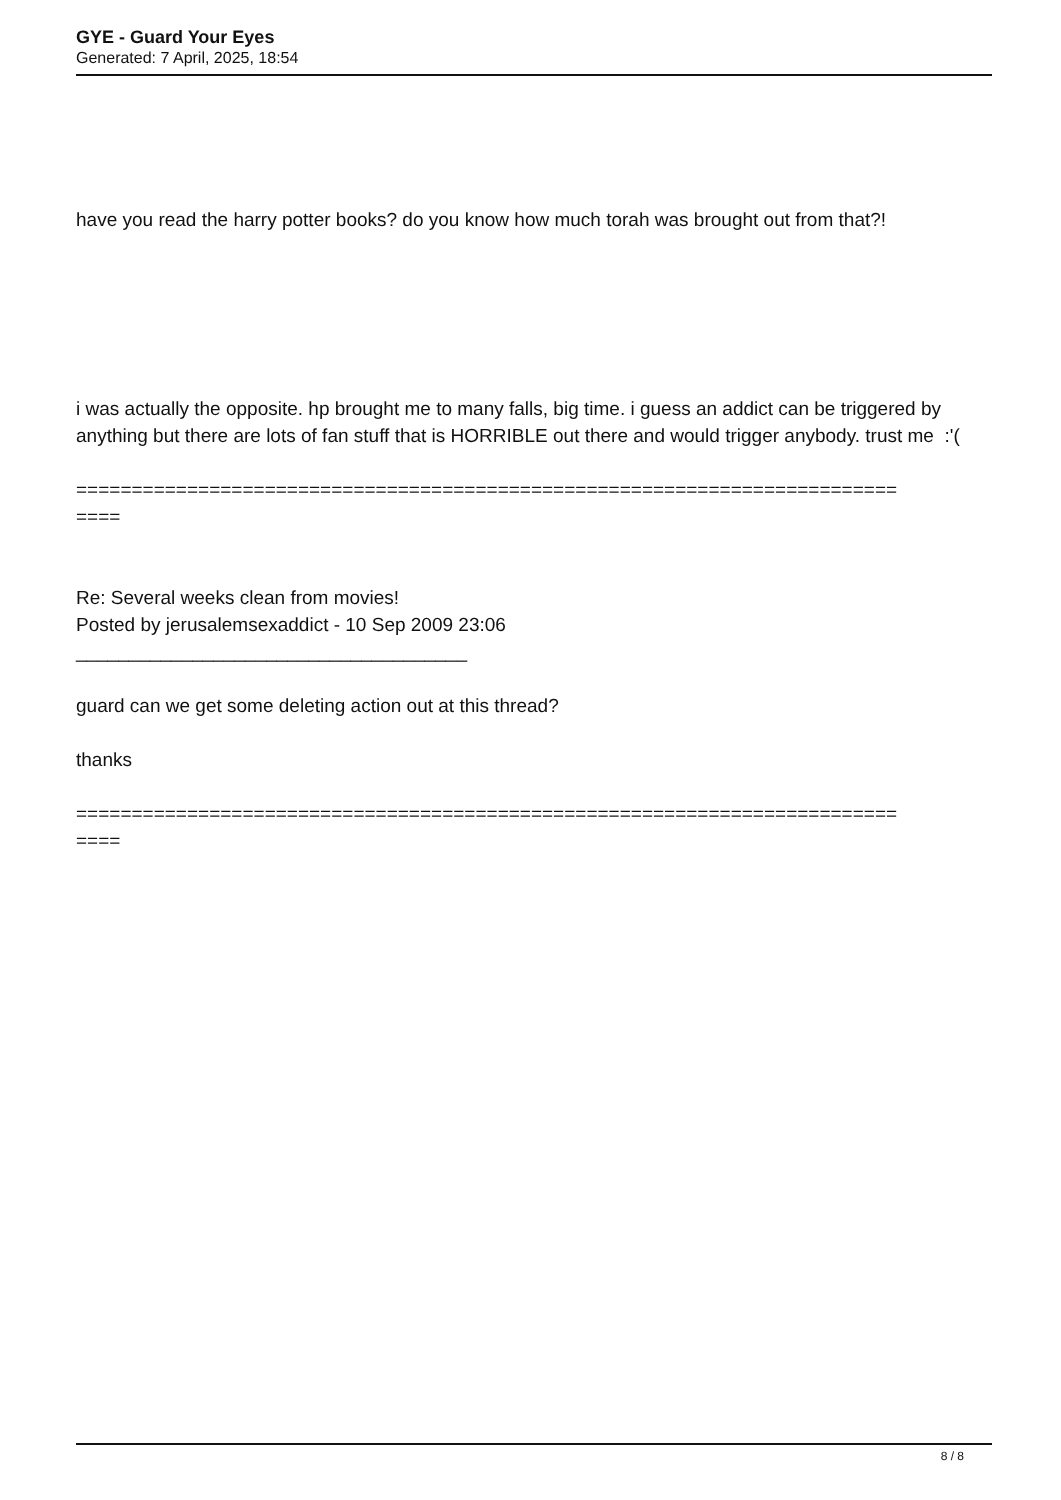GYE - Guard Your Eyes
Generated: 7 April, 2025, 18:54
have you read the harry potter books? do you know how much torah was brought out from that?!
i was actually the opposite. hp brought me to many falls, big time. i guess an addict can be triggered by anything but there are lots of fan stuff that is HORRIBLE out there and would trigger anybody. trust me :'(
==========================================================================
====
Re: Several weeks clean from movies!
Posted by jerusalemsexaddict - 10 Sep 2009 23:06
_____________________________________
guard can we get some deleting action out at this thread?
thanks
==========================================================================
====
8 / 8